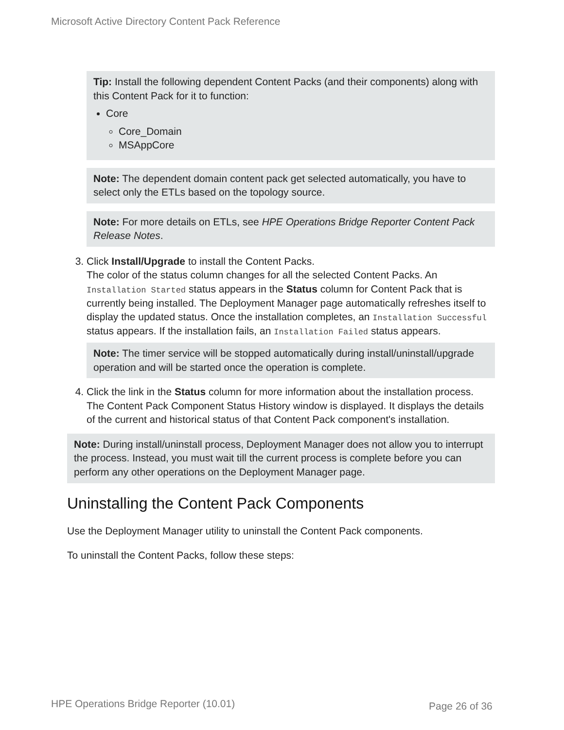Microsoft Active Directory Content Pack Reference
Tip: Install the following dependent Content Packs (and their components) along with this Content Pack for it to function:
Core
Core_Domain
MSAppCore
Note: The dependent domain content pack get selected automatically, you have to select only the ETLs based on the topology source.
Note: For more details on ETLs, see HPE Operations Bridge Reporter Content Pack Release Notes.
3. Click Install/Upgrade to install the Content Packs.
The color of the status column changes for all the selected Content Packs. An Installation Started status appears in the Status column for Content Pack that is currently being installed. The Deployment Manager page automatically refreshes itself to display the updated status. Once the installation completes, an Installation Successful status appears. If the installation fails, an Installation Failed status appears.
Note: The timer service will be stopped automatically during install/uninstall/upgrade operation and will be started once the operation is complete.
4. Click the link in the Status column for more information about the installation process.
The Content Pack Component Status History window is displayed. It displays the details of the current and historical status of that Content Pack component's installation.
Note: During install/uninstall process, Deployment Manager does not allow you to interrupt the process. Instead, you must wait till the current process is complete before you can perform any other operations on the Deployment Manager page.
Uninstalling the Content Pack Components
Use the Deployment Manager utility to uninstall the Content Pack components.
To uninstall the Content Packs, follow these steps:
HPE Operations Bridge Reporter (10.01)
Page 26 of 36